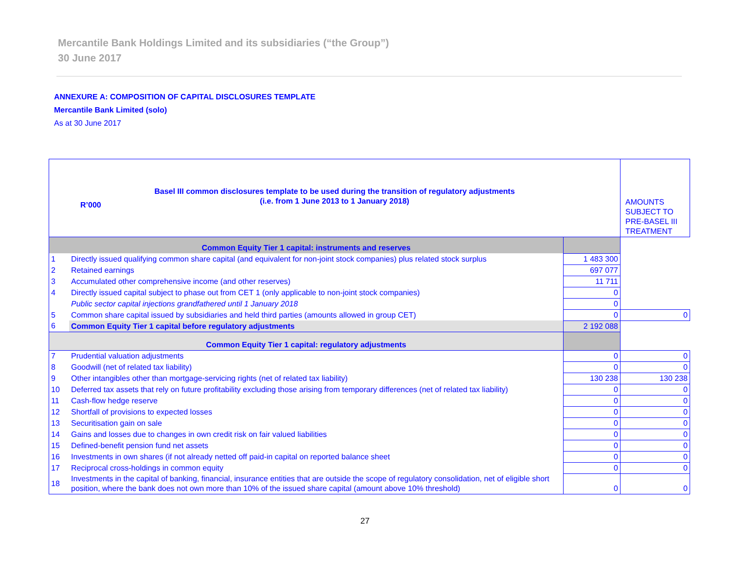Mercantile Bank Holdings Limited and its subsidiaries (“the Group”)
30 June 2017
ANNEXURE A: COMPOSITION OF CAPITAL DISCLOSURES TEMPLATE
Mercantile Bank Limited (solo)
As at 30 June 2017
| Basel III common disclosures template to be used during the transition of regulatory adjustments (i.e. from 1 June 2013 to 1 January 2018) R’000 | | | AMOUNTS SUBJECT TO PRE-BASEL III TREATMENT |
| Common Equity Tier 1 capital: instruments and reserves | | | |
| 1 | Directly issued qualifying common share capital (and equivalent for non-joint stock companies) plus related stock surplus | 1 483 300 | |
| 2 | Retained earnings | 697 077 | |
| 3 | Accumulated other comprehensive income (and other reserves) | 11 711 | |
| 4 | Directly issued capital subject to phase out from CET 1 (only applicable to non-joint stock companies) | 0 | |
| | Public sector capital injections grandfathered until 1 January 2018 | 0 | |
| 5 | Common share capital issued by subsidiaries and held third parties (amounts allowed in group CET) | 0 | 0 |
| 6 | Common Equity Tier 1 capital before regulatory adjustments | 2 192 088 | |
| Common Equity Tier 1 capital: regulatory adjustments | | | |
| 7 | Prudential valuation adjustments | 0 | 0 |
| 8 | Goodwill (net of related tax liability) | 0 | 0 |
| 9 | Other intangibles other than mortgage-servicing rights (net of related tax liability) | 130 238 | 130 238 |
| 10 | Deferred tax assets that rely on future profitability excluding those arising from temporary differences (net of related tax liability) | 0 | 0 |
| 11 | Cash-flow hedge reserve | 0 | 0 |
| 12 | Shortfall of provisions to expected losses | 0 | 0 |
| 13 | Securitisation gain on sale | 0 | 0 |
| 14 | Gains and losses due to changes in own credit risk on fair valued liabilities | 0 | 0 |
| 15 | Defined-benefit pension fund net assets | 0 | 0 |
| 16 | Investments in own shares (if not already netted off paid-in capital on reported balance sheet | 0 | 0 |
| 17 | Reciprocal cross-holdings in common equity | 0 | 0 |
| 18 | Investments in the capital of banking, financial, insurance entities that are outside the scope of regulatory consolidation, net of eligible short position, where the bank does not own more than 10% of the issued share capital (amount above 10% threshold) | 0 | 0 |
27